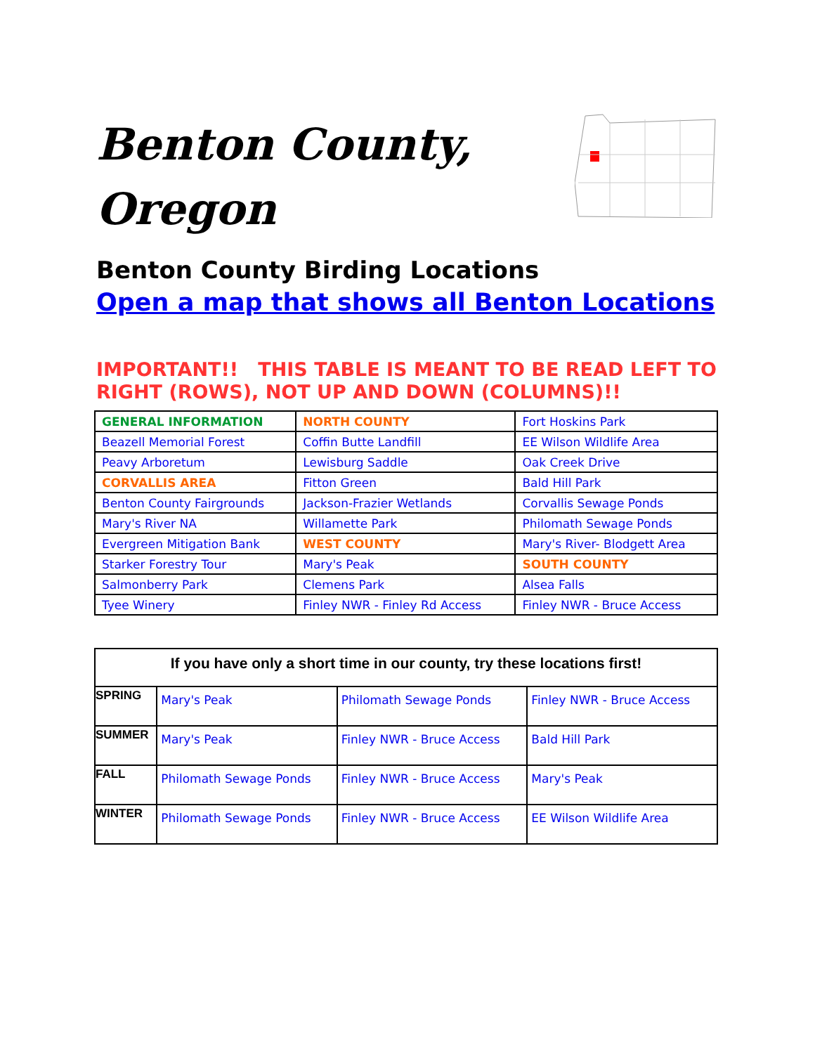Benton County,
Oregon
Benton County Birding Locations
Open a map that shows all Benton Locations
IMPORTANT!! THIS TABLE IS MEANT TO BE READ LEFT TO RIGHT (ROWS), NOT UP AND DOWN (COLUMNS)!!
| GENERAL INFORMATION | NORTH COUNTY | Fort Hoskins Park |
| Beazell Memorial Forest | Coffin Butte Landfill | EE Wilson Wildlife Area |
| Peavy Arboretum | Lewisburg Saddle | Oak Creek Drive |
| CORVALLIS AREA | Fitton Green | Bald Hill Park |
| Benton County Fairgrounds | Jackson-Frazier Wetlands | Corvallis Sewage Ponds |
| Mary's River NA | Willamette Park | Philomath Sewage Ponds |
| Evergreen Mitigation Bank | WEST COUNTY | Mary's River- Blodgett Area |
| Starker Forestry Tour | Mary's Peak | SOUTH COUNTY |
| Salmonberry Park | Clemens Park | Alsea Falls |
| Tyee Winery | Finley NWR - Finley Rd Access | Finley NWR - Bruce Access |
| If you have only a short time in our county, try these locations first! | | | |
| --- | --- | --- | --- |
| SPRING | Mary's Peak | Philomath Sewage Ponds | Finley NWR - Bruce Access |
| SUMMER | Mary's Peak | Finley NWR - Bruce Access | Bald Hill Park |
| FALL | Philomath Sewage Ponds | Finley NWR - Bruce Access | Mary's Peak |
| WINTER | Philomath Sewage Ponds | Finley NWR - Bruce Access | EE Wilson Wildlife Area |